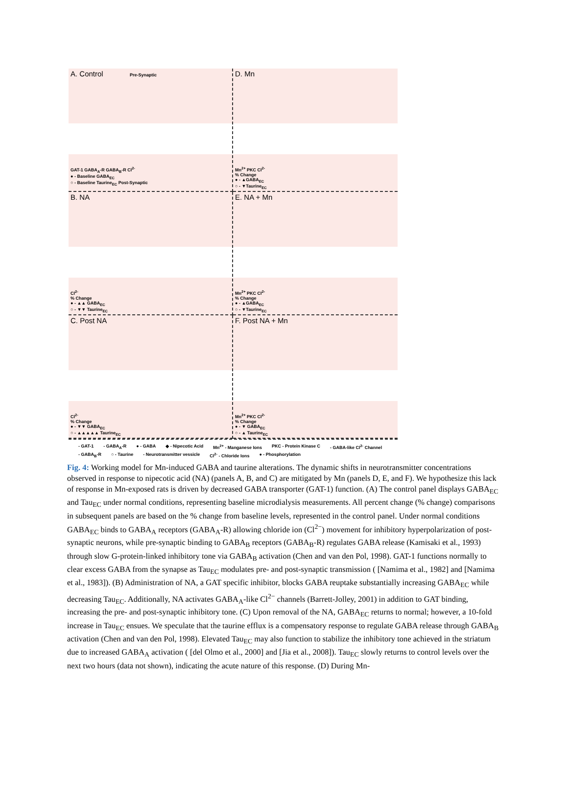A. Control Pre-Synaptic
GAT-1 GABA<sub>A</sub>-R GABA<sub>B</sub>-R Cl<sup>2-</sup>
● - Baseline GABA<sub>EC</sub>
○ - Baseline Taurine<sub>EC</sub> Post-Synaptic
D. Mn
Mn<sup>2+</sup> PKC Cl<sup>2-</sup>
% Change
● - ▲GABA<sub>EC</sub>
○ - ▼Taurine<sub>EC</sub>
B. NA
Cl<sup>2-</sup>
% Change
● - ▲▲ GABA<sub>EC</sub>
○ - ▼▼ Taurine<sub>EC</sub>
E. NA + Mn
Mn<sup>2+</sup> PKC Cl<sup>2-</sup>
% Change
● - ▲GABA<sub>EC</sub>
○ - ▼Taurine<sub>EC</sub>
C. Post NA
Cl<sup>2-</sup>
% Change
● - ▼▼ GABA<sub>EC</sub>
○ - ▲▲▲▲▲ Taurine<sub>EC</sub>
F. Post NA + Mn
Mn<sup>2+</sup> PKC Cl<sup>2-</sup>
% Change
● - ▼ GABA<sub>EC</sub>
○ - ▲ Taurine<sub>EC</sub>
- GAT-1 - GABA<sub>A</sub>-R ● - GABA ◆ - Nipecotic Acid Mn<sup>2+</sup> - Manganese Ions PKC - Protein Kinase C - GABA-like Cl<sup>2-</sup> Channel - GABA<sub>B</sub>-R ○ - Taurine - Neurotransmitter vessicle Cl<sup>2-</sup> - Chloride Ions ● - Phosphorylation
Fig. 4: Working model for Mn-induced GABA and taurine alterations. The dynamic shifts in neurotransmitter concentrations observed in response to nipecotic acid (NA) (panels A, B, and C) are mitigated by Mn (panels D, E, and F). We hypothesize this lack of response in Mn-exposed rats is driven by decreased GABA transporter (GAT-1) function. (A) The control panel displays GABA<sub>EC</sub> and Tau<sub>EC</sub> under normal conditions, representing baseline microdialysis measurements. All percent change (% change) comparisons in subsequent panels are based on the % change from baseline levels, represented in the control panel. Under normal conditions GABA<sub>EC</sub> binds to GABA<sub>A</sub> receptors (GABA<sub>A</sub>-R) allowing chloride ion (Cl<sup>2−</sup>) movement for inhibitory hyperpolarization of post-synaptic neurons, while pre-synaptic binding to GABA<sub>B</sub> receptors (GABA<sub>B</sub>-R) regulates GABA release (Kamisaki et al., 1993) through slow G-protein-linked inhibitory tone via GABA<sub>B</sub> activation (Chen and van den Pol, 1998). GAT-1 functions normally to clear excess GABA from the synapse as Tau<sub>EC</sub> modulates pre- and post-synaptic transmission ( [Namima et al., 1982] and [Namima et al., 1983]). (B) Administration of NA, a GAT specific inhibitor, blocks GABA reuptake substantially increasing GABA<sub>EC</sub> while decreasing Tau<sub>EC</sub>. Additionally, NA activates GABA<sub>A</sub>-like Cl<sup>2−</sup> channels (Barrett-Jolley, 2001) in addition to GAT binding, increasing the pre- and post-synaptic inhibitory tone. (C) Upon removal of the NA, GABA<sub>EC</sub> returns to normal; however, a 10-fold increase in Tau<sub>EC</sub> ensues. We speculate that the taurine efflux is a compensatory response to regulate GABA release through GABA<sub>B</sub> activation (Chen and van den Pol, 1998). Elevated Tau<sub>EC</sub> may also function to stabilize the inhibitory tone achieved in the striatum due to increased GABA<sub>A</sub> activation ( [del Olmo et al., 2000] and [Jia et al., 2008]). Tau<sub>EC</sub> slowly returns to control levels over the next two hours (data not shown), indicating the acute nature of this response. (D) During Mn-